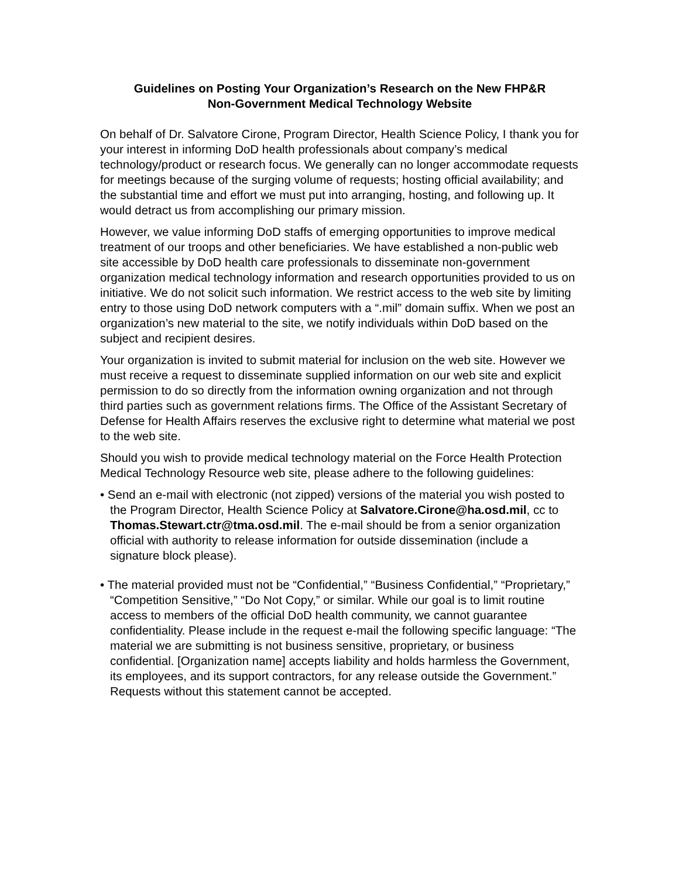Guidelines on Posting Your Organization’s Research on the New FHP&R
Non-Government Medical Technology Website
On behalf of Dr. Salvatore Cirone, Program Director, Health Science Policy, I thank you for your interest in informing DoD health professionals about company’s medical technology/product or research focus. We generally can no longer accommodate requests for meetings because of the surging volume of requests; hosting official availability; and the substantial time and effort we must put into arranging, hosting, and following up. It would detract us from accomplishing our primary mission.
However, we value informing DoD staffs of emerging opportunities to improve medical treatment of our troops and other beneficiaries. We have established a non-public web site accessible by DoD health care professionals to disseminate non-government organization medical technology information and research opportunities provided to us on initiative. We do not solicit such information. We restrict access to the web site by limiting entry to those using DoD network computers with a “.mil” domain suffix. When we post an organization’s new material to the site, we notify individuals within DoD based on the subject and recipient desires.
Your organization is invited to submit material for inclusion on the web site. However we must receive a request to disseminate supplied information on our web site and explicit permission to do so directly from the information owning organization and not through third parties such as government relations firms. The Office of the Assistant Secretary of Defense for Health Affairs reserves the exclusive right to determine what material we post to the web site.
Should you wish to provide medical technology material on the Force Health Protection Medical Technology Resource web site, please adhere to the following guidelines:
• Send an e-mail with electronic (not zipped) versions of the material you wish posted to the Program Director, Health Science Policy at Salvatore.Cirone@ha.osd.mil, cc to Thomas.Stewart.ctr@tma.osd.mil. The e-mail should be from a senior organization official with authority to release information for outside dissemination (include a signature block please).
• The material provided must not be “Confidential,” “Business Confidential,” “Proprietary,” “Competition Sensitive,” “Do Not Copy,” or similar. While our goal is to limit routine access to members of the official DoD health community, we cannot guarantee confidentiality. Please include in the request e-mail the following specific language: “The material we are submitting is not business sensitive, proprietary, or business confidential. [Organization name] accepts liability and holds harmless the Government, its employees, and its support contractors, for any release outside the Government.” Requests without this statement cannot be accepted.